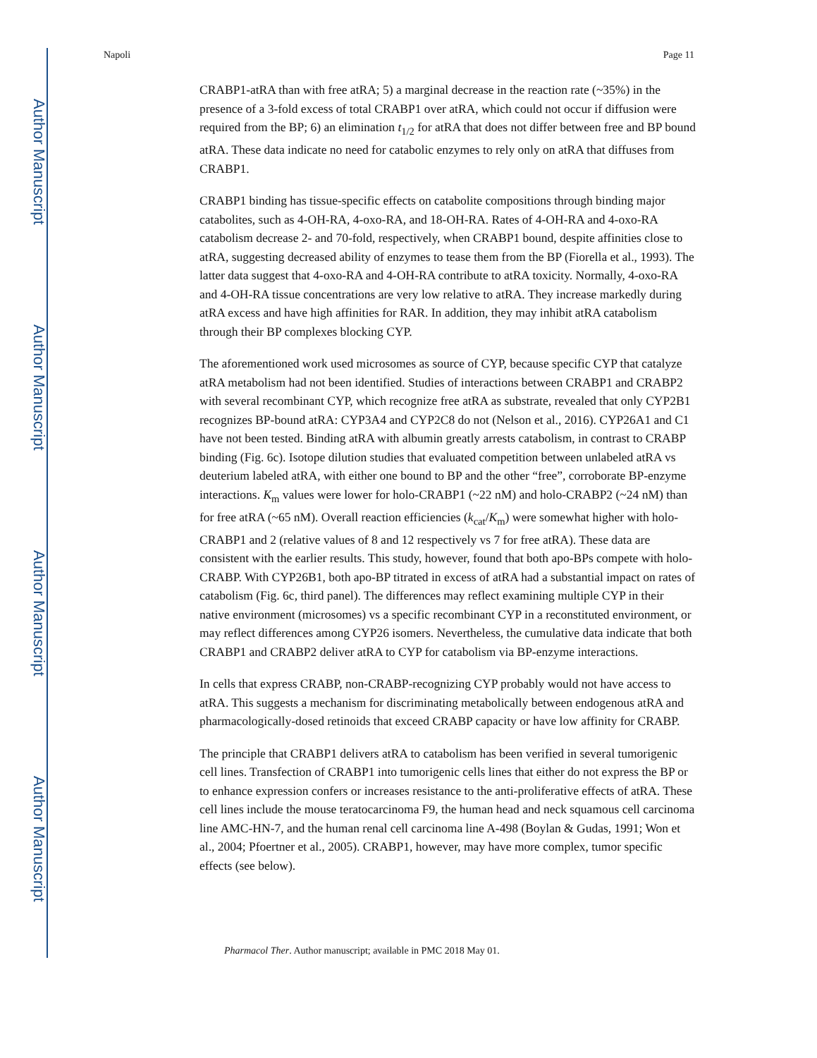Author Manuscript
Author Manuscript
Author Manuscript
Author Manuscript
Napoli Page 11
CRABP1-atRA than with free atRA; 5) a marginal decrease in the reaction rate (~35%) in the presence of a 3-fold excess of total CRABP1 over atRA, which could not occur if diffusion were required from the BP; 6) an elimination t<sub>1/2</sub> for atRA that does not differ between free and BP bound atRA. These data indicate no need for catabolic enzymes to rely only on atRA that diffuses from CRABP1.
CRABP1 binding has tissue-specific effects on catabolite compositions through binding major catabolites, such as 4-OH-RA, 4-oxo-RA, and 18-OH-RA. Rates of 4-OH-RA and 4-oxo-RA catabolism decrease 2- and 70-fold, respectively, when CRABP1 bound, despite affinities close to atRA, suggesting decreased ability of enzymes to tease them from the BP (Fiorella et al., 1993). The latter data suggest that 4-oxo-RA and 4-OH-RA contribute to atRA toxicity. Normally, 4-oxo-RA and 4-OH-RA tissue concentrations are very low relative to atRA. They increase markedly during atRA excess and have high affinities for RAR. In addition, they may inhibit atRA catabolism through their BP complexes blocking CYP.
The aforementioned work used microsomes as source of CYP, because specific CYP that catalyze atRA metabolism had not been identified. Studies of interactions between CRABP1 and CRABP2 with several recombinant CYP, which recognize free atRA as substrate, revealed that only CYP2B1 recognizes BP-bound atRA: CYP3A4 and CYP2C8 do not (Nelson et al., 2016). CYP26A1 and C1 have not been tested. Binding atRA with albumin greatly arrests catabolism, in contrast to CRABP binding (Fig. 6c). Isotope dilution studies that evaluated competition between unlabeled atRA vs deuterium labeled atRA, with either one bound to BP and the other “free”, corroborate BP-enzyme interactions. K<sub>m</sub> values were lower for holo-CRABP1 (~22 nM) and holo-CRABP2 (~24 nM) than for free atRA (~65 nM). Overall reaction efficiencies (k<sub>cat</sub>/K<sub>m</sub>) were somewhat higher with holo-CRABP1 and 2 (relative values of 8 and 12 respectively vs 7 for free atRA). These data are consistent with the earlier results. This study, however, found that both apo-BPs compete with holo-CRABP. With CYP26B1, both apo-BP titrated in excess of atRA had a substantial impact on rates of catabolism (Fig. 6c, third panel). The differences may reflect examining multiple CYP in their native environment (microsomes) vs a specific recombinant CYP in a reconstituted environment, or may reflect differences among CYP26 isomers. Nevertheless, the cumulative data indicate that both CRABP1 and CRABP2 deliver atRA to CYP for catabolism via BP-enzyme interactions.
In cells that express CRABP, non-CRABP-recognizing CYP probably would not have access to atRA. This suggests a mechanism for discriminating metabolically between endogenous atRA and pharmacologically-dosed retinoids that exceed CRABP capacity or have low affinity for CRABP.
The principle that CRABP1 delivers atRA to catabolism has been verified in several tumorigenic cell lines. Transfection of CRABP1 into tumorigenic cells lines that either do not express the BP or to enhance expression confers or increases resistance to the anti-proliferative effects of atRA. These cell lines include the mouse teratocarcinoma F9, the human head and neck squamous cell carcinoma line AMC-HN-7, and the human renal cell carcinoma line A-498 (Boylan & Gudas, 1991; Won et al., 2004; Pfoertner et al., 2005). CRABP1, however, may have more complex, tumor specific effects (see below).
Pharmacol Ther. Author manuscript; available in PMC 2018 May 01.